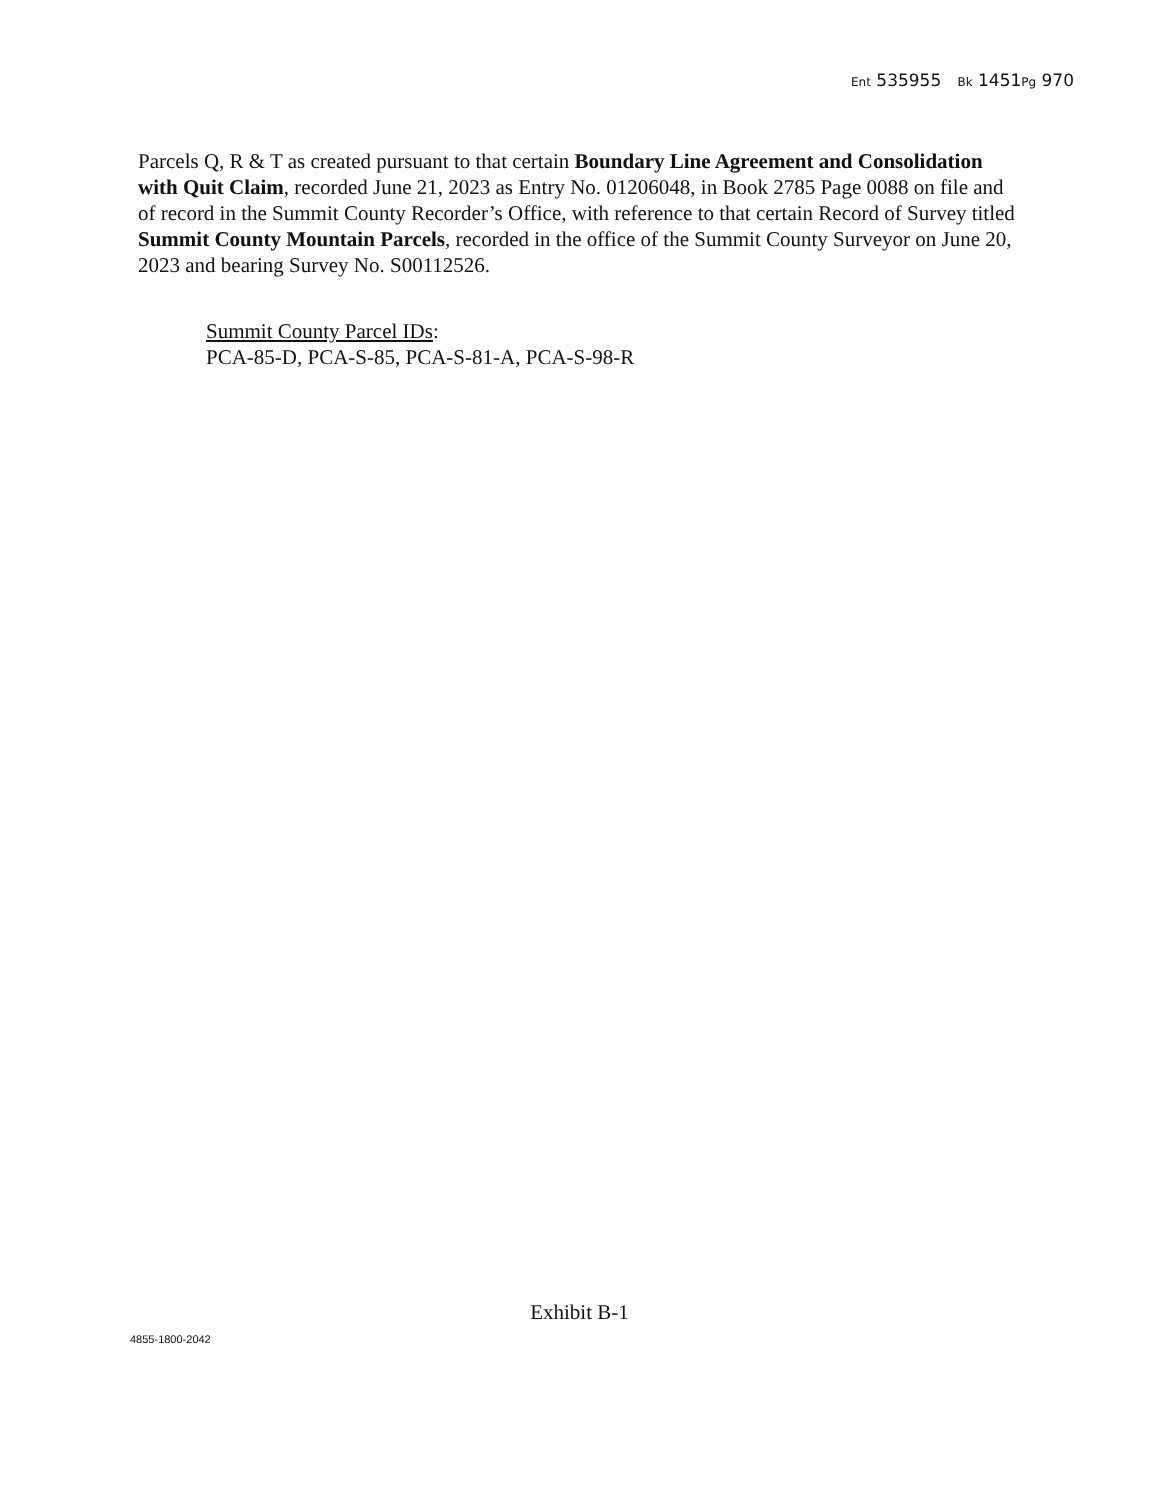Ent 535955 Bk 1451Pg 970
Parcels Q, R & T as created pursuant to that certain Boundary Line Agreement and Consolidation with Quit Claim, recorded June 21, 2023 as Entry No. 01206048, in Book 2785 Page 0088 on file and of record in the Summit County Recorder’s Office, with reference to that certain Record of Survey titled Summit County Mountain Parcels, recorded in the office of the Summit County Surveyor on June 20, 2023 and bearing Survey No. S00112526.
Summit County Parcel IDs:
PCA-85-D, PCA-S-85, PCA-S-81-A, PCA-S-98-R
Exhibit B-1
4855-1800-2042